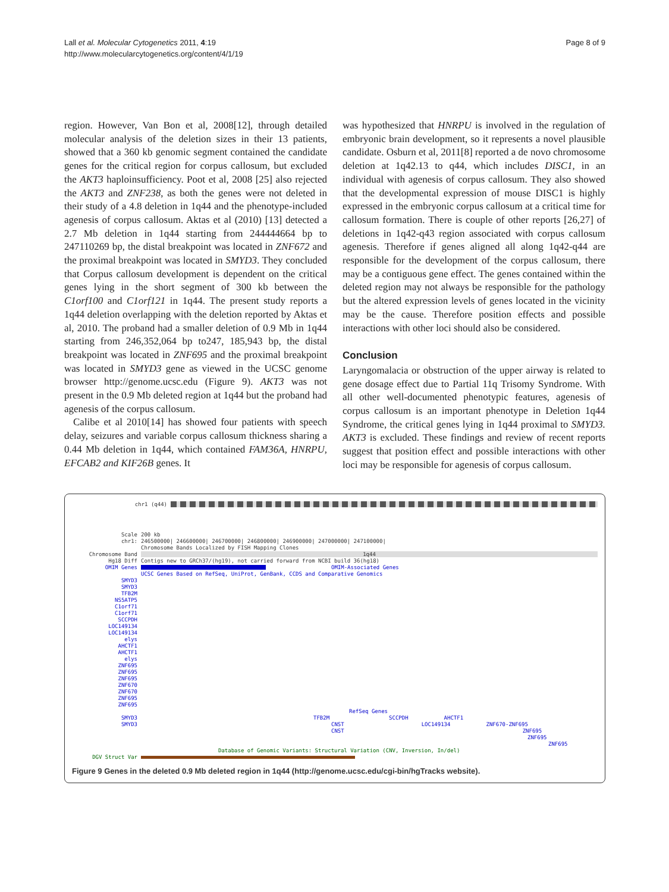Lall et al. Molecular Cytogenetics 2011, 4:19
http://www.molecularcytogenetics.org/content/4/1/19
Page 8 of 9
region. However, Van Bon et al, 2008[12], through detailed molecular analysis of the deletion sizes in their 13 patients, showed that a 360 kb genomic segment contained the candidate genes for the critical region for corpus callosum, but excluded the AKT3 haploinsufficiency. Poot et al, 2008 [25] also rejected the AKT3 and ZNF238, as both the genes were not deleted in their study of a 4.8 deletion in 1q44 and the phenotype-included agenesis of corpus callosum. Aktas et al (2010) [13] detected a 2.7 Mb deletion in 1q44 starting from 244444664 bp to 247110269 bp, the distal breakpoint was located in ZNF672 and the proximal breakpoint was located in SMYD3. They concluded that Corpus callosum development is dependent on the critical genes lying in the short segment of 300 kb between the C1orf100 and C1orf121 in 1q44. The present study reports a 1q44 deletion overlapping with the deletion reported by Aktas et al, 2010. The proband had a smaller deletion of 0.9 Mb in 1q44 starting from 246,352,064 bp to247, 185,943 bp, the distal breakpoint was located in ZNF695 and the proximal breakpoint was located in SMYD3 gene as viewed in the UCSC genome browser http://genome.ucsc.edu (Figure 9). AKT3 was not present in the 0.9 Mb deleted region at 1q44 but the proband had agenesis of the corpus callosum.
Calibe et al 2010[14] has showed four patients with speech delay, seizures and variable corpus callosum thickness sharing a 0.44 Mb deletion in 1q44, which contained FAM36A, HNRPU, EFCAB2 and KIF26B genes. It
was hypothesized that HNRPU is involved in the regulation of embryonic brain development, so it represents a novel plausible candidate. Osburn et al, 2011[8] reported a de novo chromosome deletion at 1q42.13 to q44, which includes DISC1, in an individual with agenesis of corpus callosum. They also showed that the developmental expression of mouse DISC1 is highly expressed in the embryonic corpus callosum at a critical time for callosum formation. There is couple of other reports [26,27] of deletions in 1q42-q43 region associated with corpus callosum agenesis. Therefore if genes aligned all along 1q42-q44 are responsible for the development of the corpus callosum, there may be a contiguous gene effect. The genes contained within the deleted region may not always be responsible for the pathology but the altered expression levels of genes located in the vicinity may be the cause. Therefore position effects and possible interactions with other loci should also be considered.
Conclusion
Laryngomalacia or obstruction of the upper airway is related to gene dosage effect due to Partial 11q Trisomy Syndrome. With all other well-documented phenotypic features, agenesis of corpus callosum is an important phenotype in Deletion 1q44 Syndrome, the critical genes lying in 1q44 proximal to SMYD3. AKT3 is excluded. These findings and review of recent reports suggest that position effect and possible interactions with other loci may be responsible for agenesis of corpus callosum.
chr1 (q44)
Scale 200 kb
chr1:
246500000| 246600000| 246700000| 246800000| 246900000| 247000000| 247100000|
Chromosome Bands Localized by FISH Mapping Clones
Chromosome Band 1q44
Hg18 Diff
Contigs new to GRCh37/(hg19), not carried forward from NCBI build 36(hg18)
OMIM Genes OMIM-Associated Genes
UCSC Genes Based on RefSeq, UniProt, GenBank, CCDS and Comparative Genomics
SMYD3
SMYD3
TFB2M
NS5ATP5
C1orf71
C1orf71
SCCPDH
LOC149134
LOC149134
elys
AHCTF1
AHCTF1
elys
ZNF695
ZNF695
ZNF695
ZNF670
ZNF670
ZNF695
ZNF695
RefSeq Genes
SMYD3 TFB2M SCCPDH AHCTF1
SMYD3 CNST LOC149134 ZNF670-ZNF695
CNST ZNF695
ZNF695
ZNF695
Database of Genomic Variants: Structural Variation (CNV, Inversion, In/del)
DGV Struct Var
Figure 9 Genes in the deleted 0.9 Mb deleted region in 1q44 (http://genome.ucsc.edu/cgi-bin/hgTracks website).